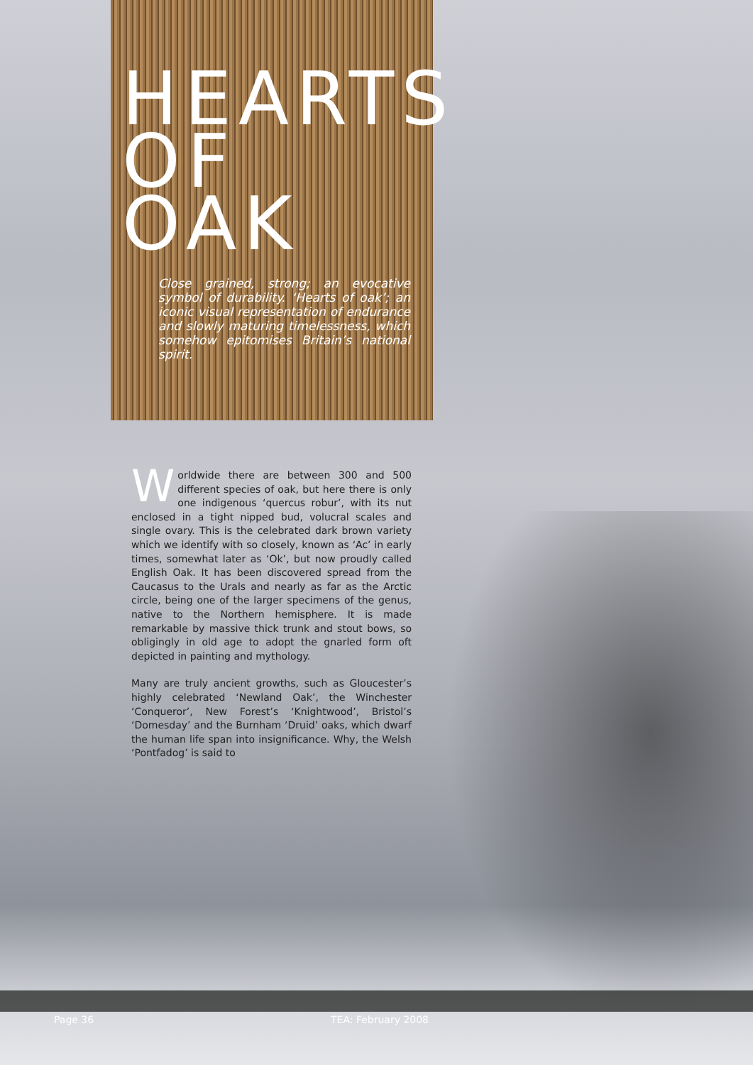HEARTS OF OAK
Close grained, strong; an evocative symbol of durability. ‘Hearts of oak’; an iconic visual representation of endurance and slowly maturing timelessness, which somehow epitomises Britain’s national spirit.
Worldwide there are between 300 and 500 different species of oak, but here there is only one indigenous ‘quercus robur’, with its nut enclosed in a tight nipped bud, volucral scales and single ovary. This is the celebrated dark brown variety which we identify with so closely, known as ‘Ac’ in early times, somewhat later as ‘Ok’, but now proudly called English Oak. It has been discovered spread from the Caucasus to the Urals and nearly as far as the Arctic circle, being one of the larger specimens of the genus, native to the Northern hemisphere. It is made remarkable by massive thick trunk and stout bows, so obligingly in old age to adopt the gnarled form oft depicted in painting and mythology.
Many are truly ancient growths, such as Gloucester’s highly celebrated ‘Newland Oak’, the Winchester ‘Conqueror’, New Forest’s ‘Knightwood’, Bristol’s ‘Domesday’ and the Burnham ‘Druid’ oaks, which dwarf the human life span into insignificance. Why, the Welsh ‘Pontfadog’ is said to
Page 36 TEA: February 2008